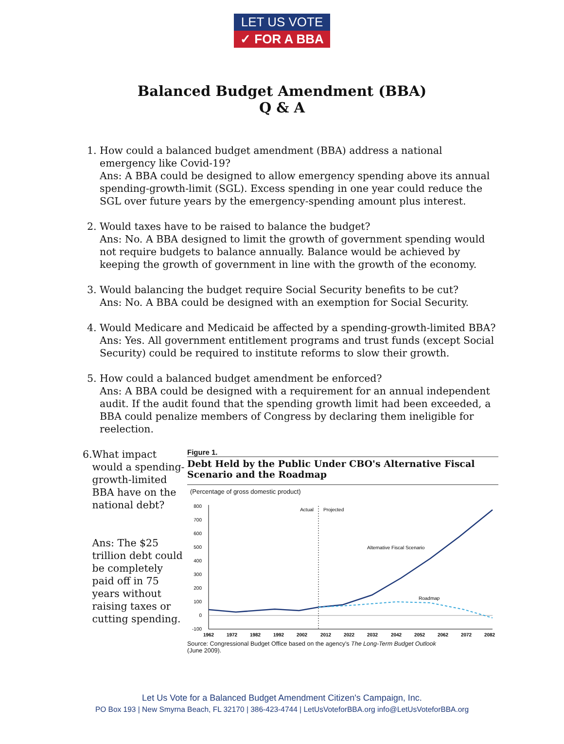LET US VOTE
✓ FOR A BBA
Balanced Budget Amendment (BBA)
Q & A
1. How could a balanced budget amendment (BBA) address a national emergency like Covid-19?
Ans: A BBA could be designed to allow emergency spending above its annual spending-growth-limit (SGL). Excess spending in one year could reduce the SGL over future years by the emergency-spending amount plus interest.
2. Would taxes have to be raised to balance the budget?
Ans: No. A BBA designed to limit the growth of government spending would not require budgets to balance annually. Balance would be achieved by keeping the growth of government in line with the growth of the economy.
3. Would balancing the budget require Social Security benefits to be cut?
Ans: No. A BBA could be designed with an exemption for Social Security.
4. Would Medicare and Medicaid be affected by a spending-growth-limited BBA?
Ans: Yes. All government entitlement programs and trust funds (except Social Security) could be required to institute reforms to slow their growth.
5. How could a balanced budget amendment be enforced?
Ans: A BBA could be designed with a requirement for an annual independent audit. If the audit found that the spending growth limit had been exceeded, a BBA could penalize members of Congress by declaring them ineligible for reelection.
6. What impact would a spending-growth-limited BBA have on the national debt?
Ans: The $25 trillion debt could be completely paid off in 75 years without raising taxes or cutting spending.
Figure 1.
Debt Held by the Public Under CBO's Alternative Fiscal Scenario and the Roadmap
(Percentage of gross domestic product)
800
700
600
500
400
300
200
100
0
-100
Actual
Projected
Alternative Fiscal Scenario
Roadmap
1962
1972
1982
1992
2002
2012
2022
2032
2042
2052
2062
2072
2082
Source: Congressional Budget Office based on the agency's The Long-Term Budget Outlook
(June 2009).
Let Us Vote for a Balanced Budget Amendment Citizen's Campaign, Inc.
PO Box 193 | New Smyrna Beach, FL 32170 | 386-423-4744 | LetUsVoteforBBA.org info@LetUsVoteforBBA.org